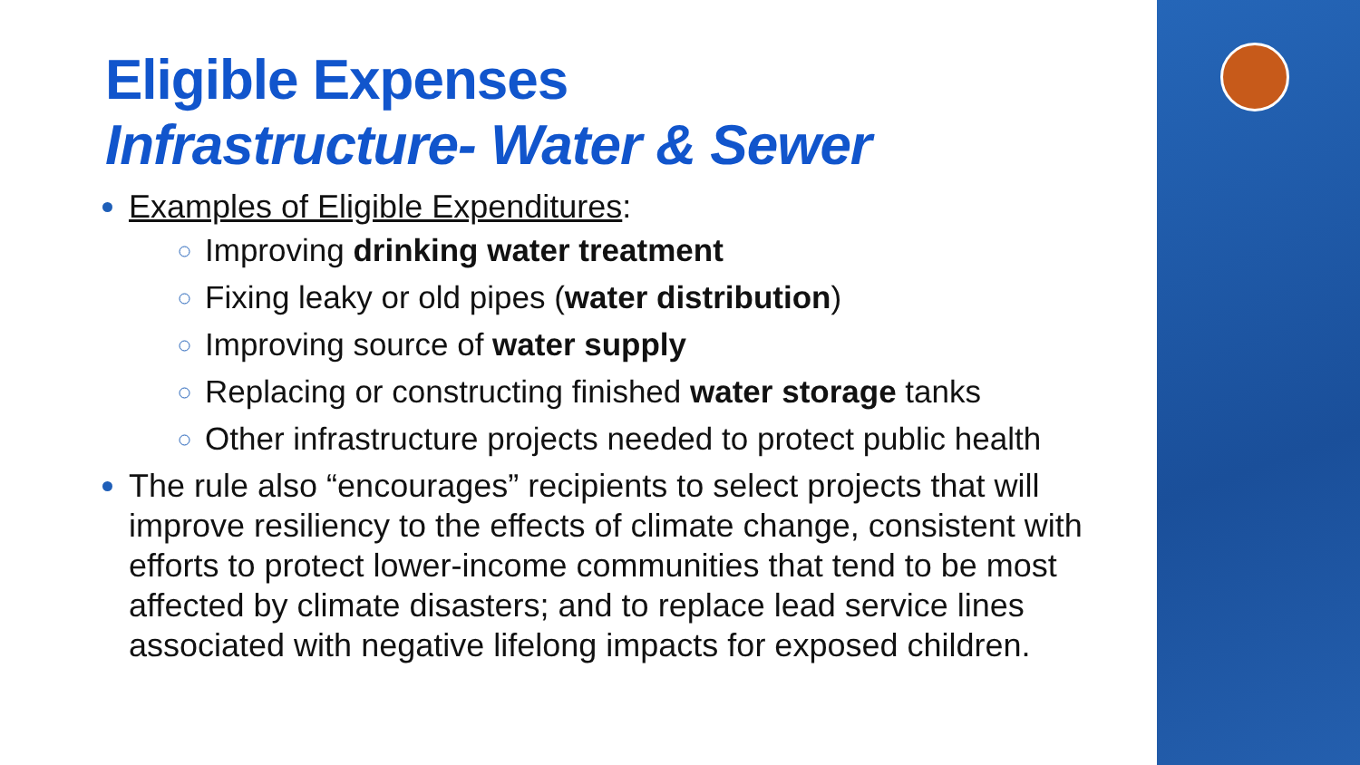Eligible Expenses
Infrastructure- Water & Sewer
Examples of Eligible Expenditures:
Improving drinking water treatment
Fixing leaky or old pipes (water distribution)
Improving source of water supply
Replacing or constructing finished water storage tanks
Other infrastructure projects needed to protect public health
The rule also “encourages” recipients to select projects that will improve resiliency to the effects of climate change, consistent with efforts to protect lower-income communities that tend to be most affected by climate disasters; and to replace lead service lines associated with negative lifelong impacts for exposed children.